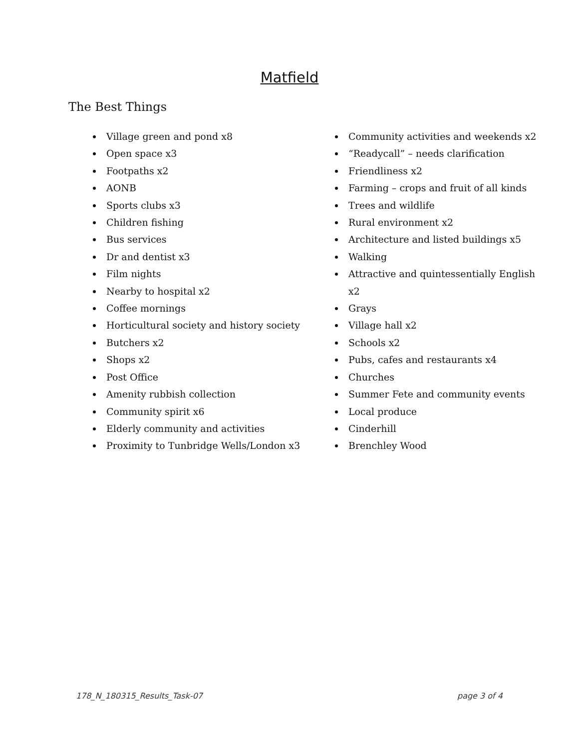Matfield
The Best Things
Village green and pond x8
Open space x3
Footpaths x2
AONB
Sports clubs x3
Children fishing
Bus services
Dr and dentist x3
Film nights
Nearby to hospital x2
Coffee mornings
Horticultural society and history society
Butchers x2
Shops x2
Post Office
Amenity rubbish collection
Community spirit x6
Elderly community and activities
Proximity to Tunbridge Wells/London x3
Community activities and weekends x2
“Readycall” – needs clarification
Friendliness x2
Farming – crops and fruit of all kinds
Trees and wildlife
Rural environment x2
Architecture and listed buildings x5
Walking
Attractive and quintessentially English x2
Grays
Village hall x2
Schools x2
Pubs, cafes and restaurants x4
Churches
Summer Fete and community events
Local produce
Cinderhill
Brenchley Wood
178_N_180315_Results_Task-07 page 3 of 4